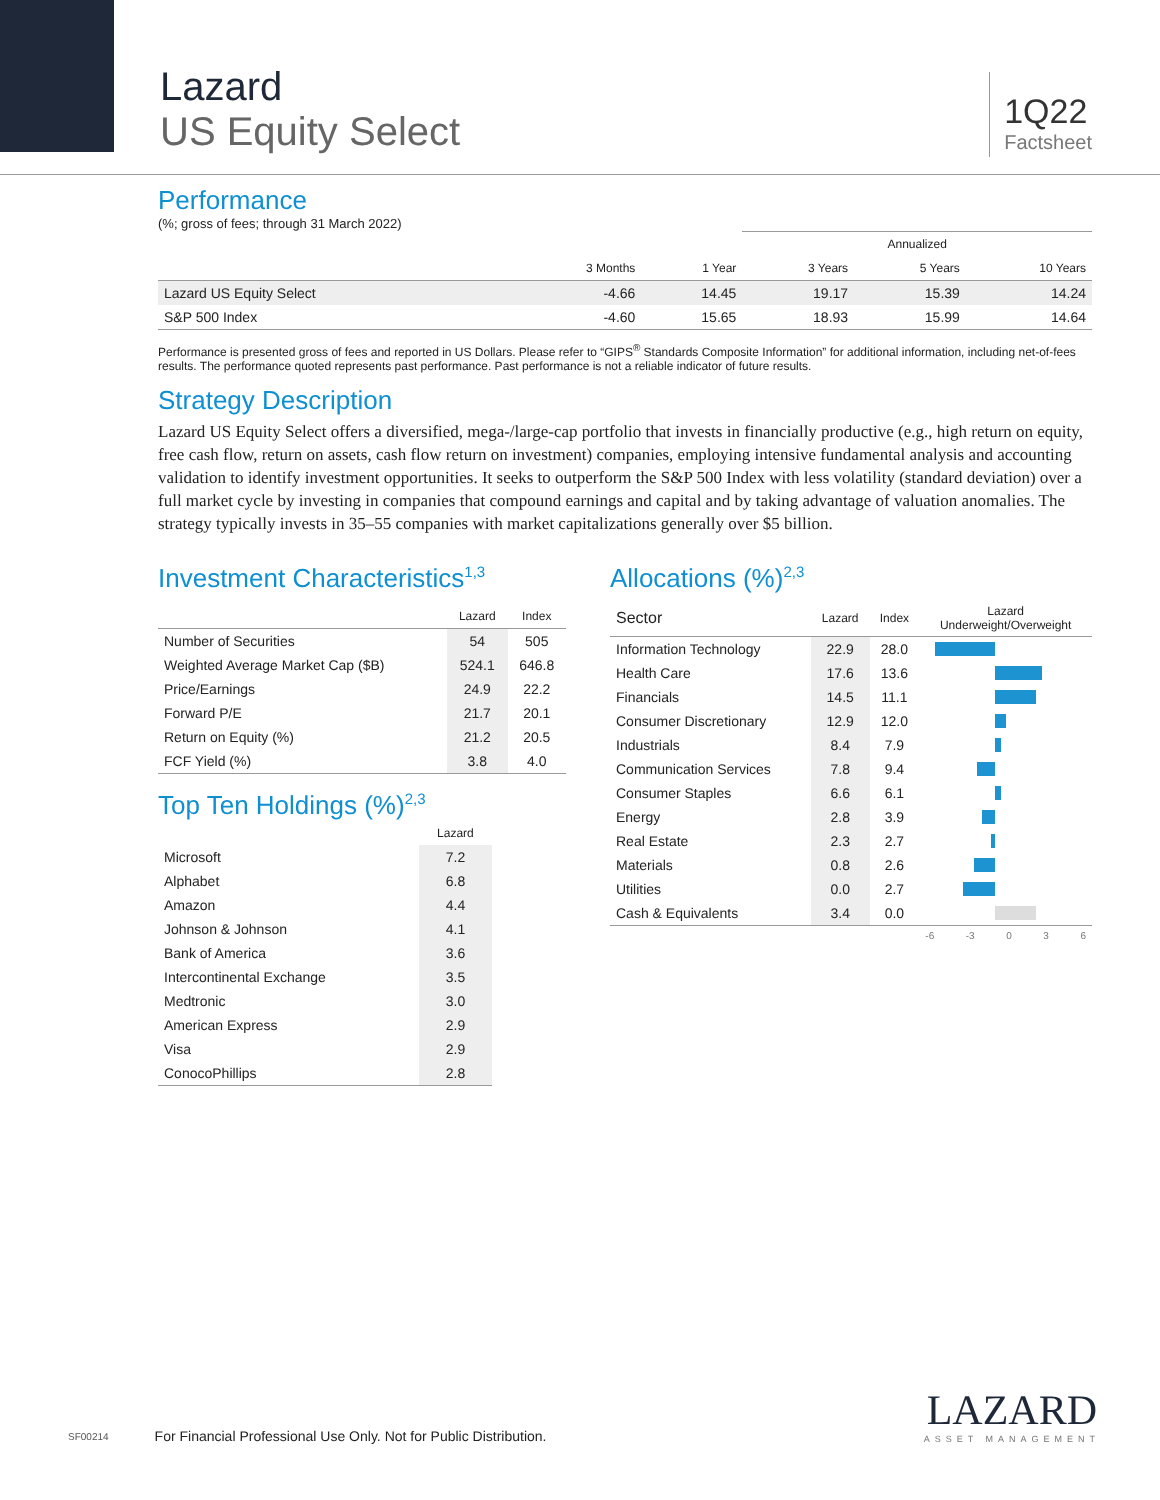Lazard
US Equity Select
1Q22
Factsheet
Performance
(%; gross of fees; through 31 March 2022)
| | | | Annualized | | |
| --- | --- | --- | --- | --- | --- |
| | 3 Months | 1 Year | 3 Years | 5 Years | 10 Years |
| Lazard US Equity Select | -4.66 | 14.45 | 19.17 | 15.39 | 14.24 |
| S&P 500 Index | -4.60 | 15.65 | 18.93 | 15.99 | 14.64 |
Performance is presented gross of fees and reported in US Dollars. Please refer to “GIPS<sup>®</sup> Standards Composite Information” for additional information, including net-of-fees results. The performance quoted represents past performance. Past performance is not a reliable indicator of future results.
Strategy Description
Lazard US Equity Select offers a diversified, mega-/large-cap portfolio that invests in financially productive (e.g., high return on equity, free cash flow, return on assets, cash flow return on investment) companies, employing intensive fundamental analysis and accounting validation to identify investment opportunities. It seeks to outperform the S&P 500 Index with less volatility (standard deviation) over a full market cycle by investing in companies that compound earnings and capital and by taking advantage of valuation anomalies. The strategy typically invests in 35–55 companies with market capitalizations generally over $5 billion.
Investment Characteristics<sup>1,3</sup>
| | Lazard | Index |
| --- | --- | --- |
| Number of Securities | 54 | 505 |
| Weighted Average Market Cap ($B) | 524.1 | 646.8 |
| Price/Earnings | 24.9 | 22.2 |
| Forward P/E | 21.7 | 20.1 |
| Return on Equity (%) | 21.2 | 20.5 |
| FCF Yield (%) | 3.8 | 4.0 |
Top Ten Holdings (%)<sup>2,3</sup>
| | Lazard |
| --- | --- |
| Microsoft | 7.2 |
| Alphabet | 6.8 |
| Amazon | 4.4 |
| Johnson & Johnson | 4.1 |
| Bank of America | 3.6 |
| Intercontinental Exchange | 3.5 |
| Medtronic | 3.0 |
| American Express | 2.9 |
| Visa | 2.9 |
| ConocoPhillips | 2.8 |
Allocations (%)<sup>2,3</sup>
| Sector | Lazard | Index | Lazard Underweight/Overweight |
| --- | --- | --- | --- |
| Information Technology | 22.9 | 28.0 | |
| Health Care | 17.6 | 13.6 | |
| Financials | 14.5 | 11.1 | |
| Consumer Discretionary | 12.9 | 12.0 | |
| Industrials | 8.4 | 7.9 | |
| Communication Services | 7.8 | 9.4 | |
| Consumer Staples | 6.6 | 6.1 | |
| Energy | 2.8 | 3.9 | |
| Real Estate | 2.3 | 2.7 | |
| Materials | 0.8 | 2.6 | |
| Utilities | 0.0 | 2.7 | |
| Cash & Equivalents | 3.4 | 0.0 | |
| | | | -6 -3 0 3 6 |
SF00214 For Financial Professional Use Only. Not for Public Distribution.
LAZARD
ASSET MANAGEMENT